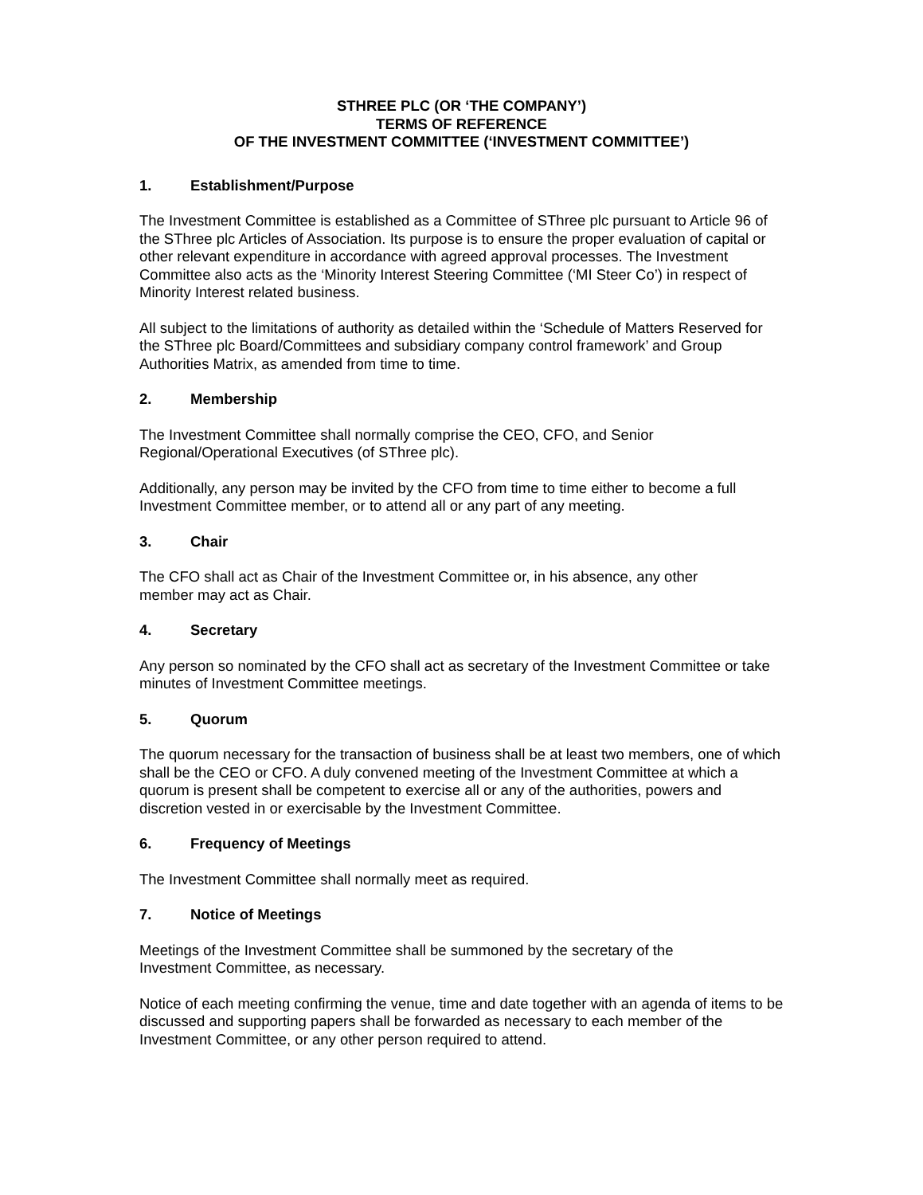STHREE PLC (OR ‘THE COMPANY’)
TERMS OF REFERENCE
OF THE INVESTMENT COMMITTEE (‘INVESTMENT COMMITTEE’)
1. Establishment/Purpose
The Investment Committee is established as a Committee of SThree plc pursuant to Article 96 of the SThree plc Articles of Association. Its purpose is to ensure the proper evaluation of capital or other relevant expenditure in accordance with agreed approval processes. The Investment Committee also acts as the ‘Minority Interest Steering Committee (‘MI Steer Co’) in respect of Minority Interest related business.
All subject to the limitations of authority as detailed within the ‘Schedule of Matters Reserved for the SThree plc Board/Committees and subsidiary company control framework’ and Group Authorities Matrix, as amended from time to time.
2. Membership
The Investment Committee shall normally comprise the CEO, CFO, and Senior
Regional/Operational Executives (of SThree plc).
Additionally, any person may be invited by the CFO from time to time either to become a full Investment Committee member, or to attend all or any part of any meeting.
3. Chair
The CFO shall act as Chair of the Investment Committee or, in his absence, any other
member may act as Chair.
4. Secretary
Any person so nominated by the CFO shall act as secretary of the Investment Committee or take minutes of Investment Committee meetings.
5. Quorum
The quorum necessary for the transaction of business shall be at least two members, one of which shall be the CEO or CFO. A duly convened meeting of the Investment Committee at which a quorum is present shall be competent to exercise all or any of the authorities, powers and discretion vested in or exercisable by the Investment Committee.
6. Frequency of Meetings
The Investment Committee shall normally meet as required.
7. Notice of Meetings
Meetings of the Investment Committee shall be summoned by the secretary of the
Investment Committee, as necessary.
Notice of each meeting confirming the venue, time and date together with an agenda of items to be discussed and supporting papers shall be forwarded as necessary to each member of the Investment Committee, or any other person required to attend.